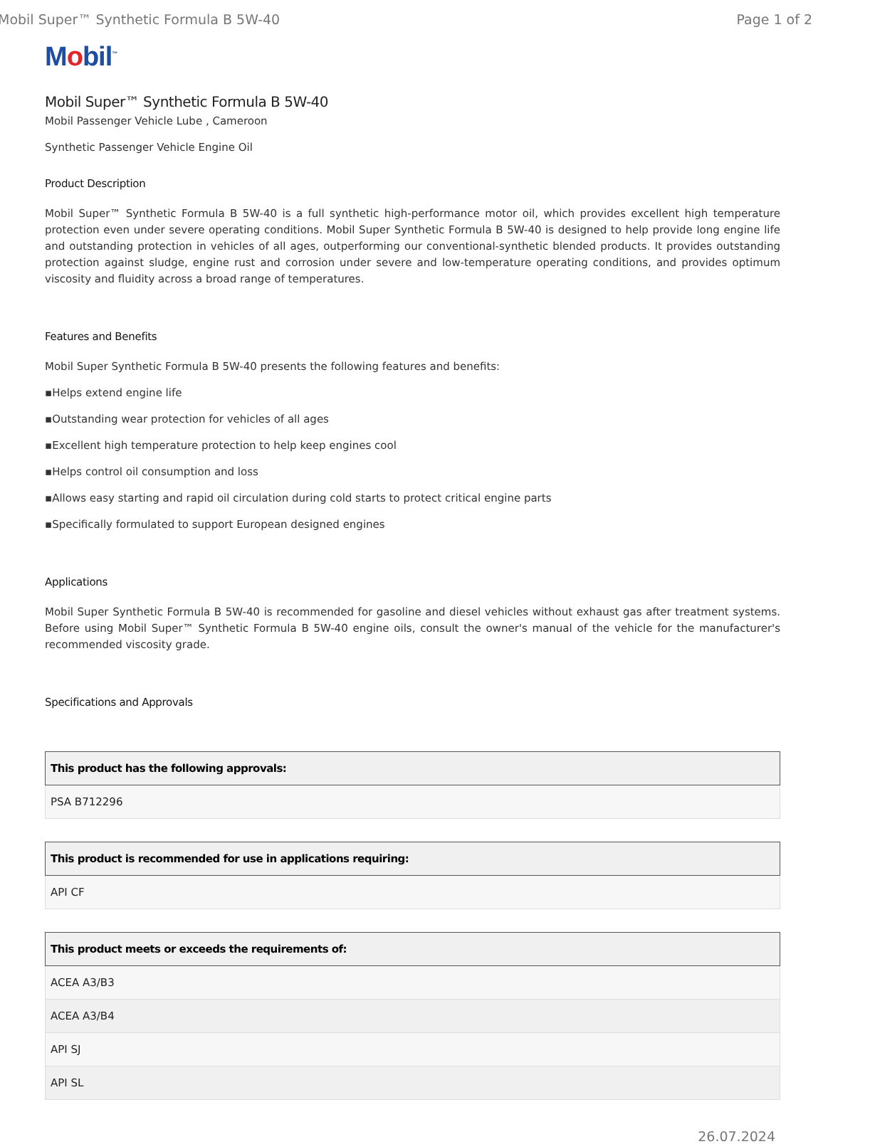Mobil Super™ Synthetic Formula B 5W-40 Page 1 of 2
Mobil<sup>™</sup>
Mobil Super™ Synthetic Formula B 5W-40
Mobil Passenger Vehicle Lube , Cameroon
Synthetic Passenger Vehicle Engine Oil
Product Description
Mobil Super™ Synthetic Formula B 5W-40 is a full synthetic high-performance motor oil, which provides excellent high temperature protection even under severe operating conditions. Mobil Super Synthetic Formula B 5W-40 is designed to help provide long engine life and outstanding protection in vehicles of all ages, outperforming our conventional-synthetic blended products. It provides outstanding protection against sludge, engine rust and corrosion under severe and low-temperature operating conditions, and provides optimum viscosity and fluidity across a broad range of temperatures.
Features and Benefits
Mobil Super Synthetic Formula B 5W-40 presents the following features and benefits:
▪Helps extend engine life
▪Outstanding wear protection for vehicles of all ages
▪Excellent high temperature protection to help keep engines cool
▪Helps control oil consumption and loss
▪Allows easy starting and rapid oil circulation during cold starts to protect critical engine parts
▪Specifically formulated to support European designed engines
Applications
Mobil Super Synthetic Formula B 5W-40 is recommended for gasoline and diesel vehicles without exhaust gas after treatment systems. Before using Mobil Super™ Synthetic Formula B 5W-40 engine oils, consult the owner's manual of the vehicle for the manufacturer's recommended viscosity grade.
Specifications and Approvals
| This product has the following approvals: |
| --- |
| PSA B712296 |
| This product is recommended for use in applications requiring: |
| --- |
| API CF |
| This product meets or exceeds the requirements of: |
| --- |
| ACEA A3/B3 |
| ACEA A3/B4 |
| API SJ |
| API SL |
26.07.2024